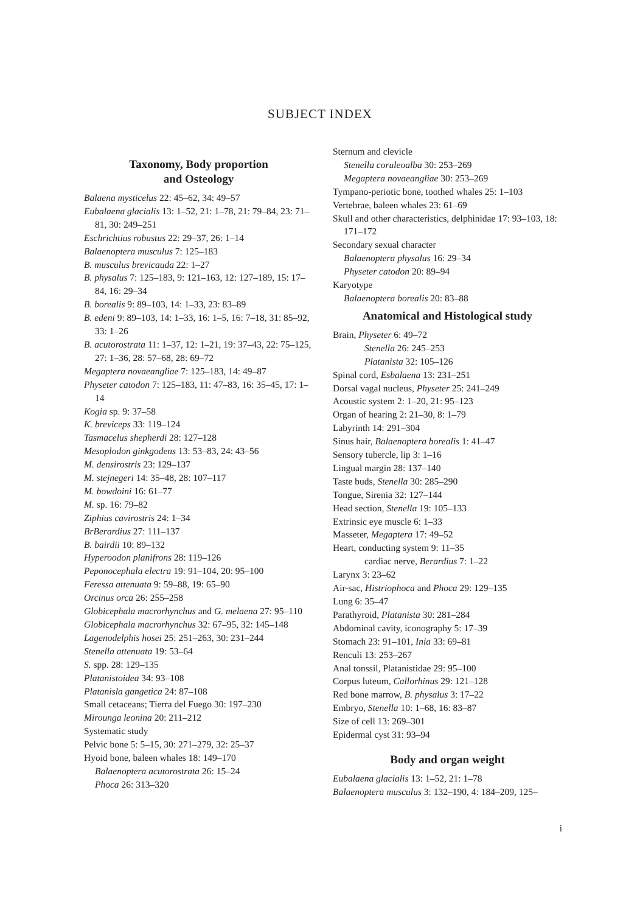SUBJECT INDEX
Taxonomy, Body proportion
and Osteology
Balaena mysticelus 22: 45–62, 34: 49–57
Eubalaena glacialis 13: 1–52, 21: 1–78, 21: 79–84, 23: 71–81, 30: 249–251
Eschrichtius robustus 22: 29–37, 26: 1–14
Balaenoptera musculus 7: 125–183
B. musculus brevicauda 22: 1–27
B. physalus 7: 125–183, 9: 121–163, 12: 127–189, 15: 17–84, 16: 29–34
B. borealis 9: 89–103, 14: 1–33, 23: 83–89
B. edeni 9: 89–103, 14: 1–33, 16: 1–5, 16: 7–18, 31: 85–92, 33: 1–26
B. acutorostrata 11: 1–37, 12: 1–21, 19: 37–43, 22: 75–125, 27: 1–36, 28: 57–68, 28: 69–72
Megaptera novaeangliae 7: 125–183, 14: 49–87
Physeter catodon 7: 125–183, 11: 47–83, 16: 35–45, 17: 1–14
Kogia sp. 9: 37–58
K. breviceps 33: 119–124
Tasmacelus shepherdi 28: 127–128
Mesoplodon ginkgodens 13: 53–83, 24: 43–56
M. densirostris 23: 129–137
M. stejnegeri 14: 35–48, 28: 107–117
M. bowdoini 16: 61–77
M. sp. 16: 79–82
Ziphius cavirostris 24: 1–34
BrBerardius 27: 111–137
B. bairdii 10: 89–132
Hyperoodon planifrons 28: 119–126
Peponocephala electra 19: 91–104, 20: 95–100
Feressa attenuata 9: 59–88, 19: 65–90
Orcinus orca 26: 255–258
Globicephala macrorhynchus and G. melaena 27: 95–110
Globicephala macrorhynchus 32: 67–95, 32: 145–148
Lagenodelphis hosei 25: 251–263, 30: 231–244
Stenella attenuata 19: 53–64
S. spp. 28: 129–135
Platanistoidea 34: 93–108
Platanisla gangetica 24: 87–108
Small cetaceans; Tierra del Fuego 30: 197–230
Mirounga leonina 20: 211–212
Systematic study
Pelvic bone 5: 5–15, 30: 271–279, 32: 25–37
Hyoid bone, baleen whales 18: 149–170
Balaenoptera acutorostrata 26: 15–24
Phoca 26: 313–320
Sternum and clevicle
Stenella coruleoalba 30: 253–269
Megaptera novaeangliae 30: 253–269
Tympano-periotic bone, toothed whales 25: 1–103
Vertebrae, baleen whales 23: 61–69
Skull and other characteristics, delphinidae 17: 93–103, 18: 171–172
Secondary sexual character
Balaenoptera physalus 16: 29–34
Physeter catodon 20: 89–94
Karyotype
Balaenoptera borealis 20: 83–88
Anatomical and Histological study
Brain, Physeter 6: 49–72
Stenella 26: 245–253
Platanista 32: 105–126
Spinal cord, Esbalaena 13: 231–251
Dorsal vagal nucleus, Physeter 25: 241–249
Acoustic system 2: 1–20, 21: 95–123
Organ of hearing 2: 21–30, 8: 1–79
Labyrinth 14: 291–304
Sinus hair, Balaenoptera borealis 1: 41–47
Sensory tubercle, lip 3: 1–16
Lingual margin 28: 137–140
Taste buds, Stenella 30: 285–290
Tongue, Sirenia 32: 127–144
Head section, Stenella 19: 105–133
Extrinsic eye muscle 6: 1–33
Masseter, Megaptera 17: 49–52
Heart, conducting system 9: 11–35
cardiac nerve, Berardius 7: 1–22
Larynx 3: 23–62
Air-sac, Histriophoca and Phoca 29: 129–135
Lung 6: 35–47
Parathyroid, Platanista 30: 281–284
Abdominal cavity, iconography 5: 17–39
Stomach 23: 91–101, Inia 33: 69–81
Renculi 13: 253–267
Anal tonssil, Platanistidae 29: 95–100
Corpus luteum, Callorhinus 29: 121–128
Red bone marrow, B. physalus 3: 17–22
Embryo, Stenella 10: 1–68, 16: 83–87
Size of cell 13: 269–301
Epidermal cyst 31: 93–94
Body and organ weight
Eubalaena glacialis 13: 1–52, 21: 1–78
Balaenoptera musculus 3: 132–190, 4: 184–209, 125–
i